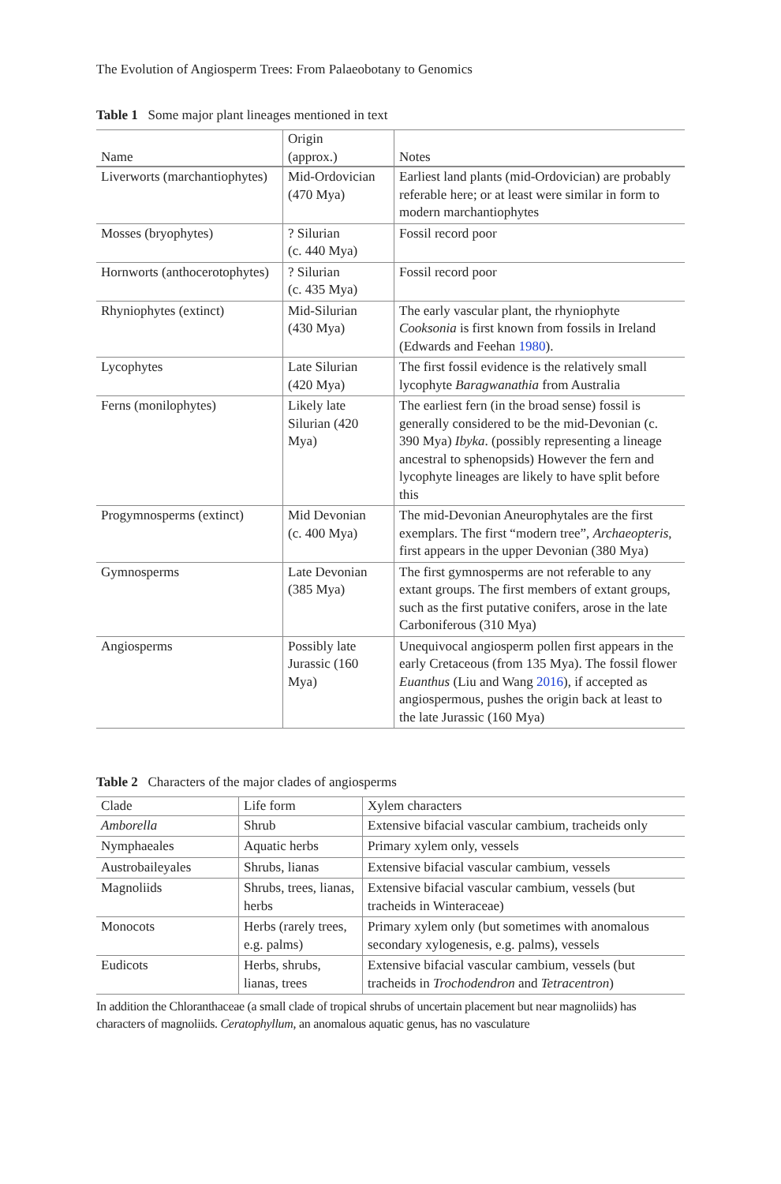The Evolution of Angiosperm Trees: From Palaeobotany to Genomics
Table 1 Some major plant lineages mentioned in text
| Name | Origin (approx.) | Notes |
| --- | --- | --- |
| Liverworts (marchantiophytes) | Mid-Ordovician (470 Mya) | Earliest land plants (mid-Ordovician) are probably referable here; or at least were similar in form to modern marchantiophytes |
| Mosses (bryophytes) | ? Silurian (c. 440 Mya) | Fossil record poor |
| Hornworts (anthocerotophytes) | ? Silurian (c. 435 Mya) | Fossil record poor |
| Rhyniophytes (extinct) | Mid-Silurian (430 Mya) | The early vascular plant, the rhyniophyte Cooksonia is first known from fossils in Ireland (Edwards and Feehan 1980 ). |
| Lycophytes | Late Silurian (420 Mya) | The first fossil evidence is the relatively small lycophyte Baragwanathia from Australia |
| Ferns (monilophytes) | Likely late Silurian (420 Mya) | The earliest fern (in the broad sense) fossil is generally considered to be the mid-Devonian (c. 390 Mya) Ibyka . (possibly representing a lineage ancestral to sphenopsids) However the fern and lycophyte lineages are likely to have split before this |
| Progymnosperms (extinct) | Mid Devonian (c. 400 Mya) | The mid-Devonian Aneurophytales are the first exemplars. The first “modern tree”, Archaeopteris , first appears in the upper Devonian (380 Mya) |
| Gymnosperms | Late Devonian (385 Mya) | The first gymnosperms are not referable to any extant groups. The first members of extant groups, such as the first putative conifers, arose in the late Carboniferous (310 Mya) |
| Angiosperms | Possibly late Jurassic (160 Mya) | Unequivocal angiosperm pollen first appears in the early Cretaceous (from 135 Mya). The fossil flower Euanthus (Liu and Wang 2016 ), if accepted as angiospermous, pushes the origin back at least to the late Jurassic (160 Mya) |
Table 2 Characters of the major clades of angiosperms
| Clade | Life form | Xylem characters |
| --- | --- | --- |
| Amborella | Shrub | Extensive bifacial vascular cambium, tracheids only |
| Nymphaeales | Aquatic herbs | Primary xylem only, vessels |
| Austrobaileyales | Shrubs, lianas | Extensive bifacial vascular cambium, vessels |
| Magnoliids | Shrubs, trees, lianas, herbs | Extensive bifacial vascular cambium, vessels (but tracheids in Winteraceae) |
| Monocots | Herbs (rarely trees, e.g. palms) | Primary xylem only (but sometimes with anomalous secondary xylogenesis, e.g. palms), vessels |
| Eudicots | Herbs, shrubs, lianas, trees | Extensive bifacial vascular cambium, vessels (but tracheids in Trochodendron and Tetracentron ) |
In addition the Chloranthaceae (a small clade of tropical shrubs of uncertain placement but near magnoliids) has characters of magnoliids. Ceratophyllum, an anomalous aquatic genus, has no vasculature